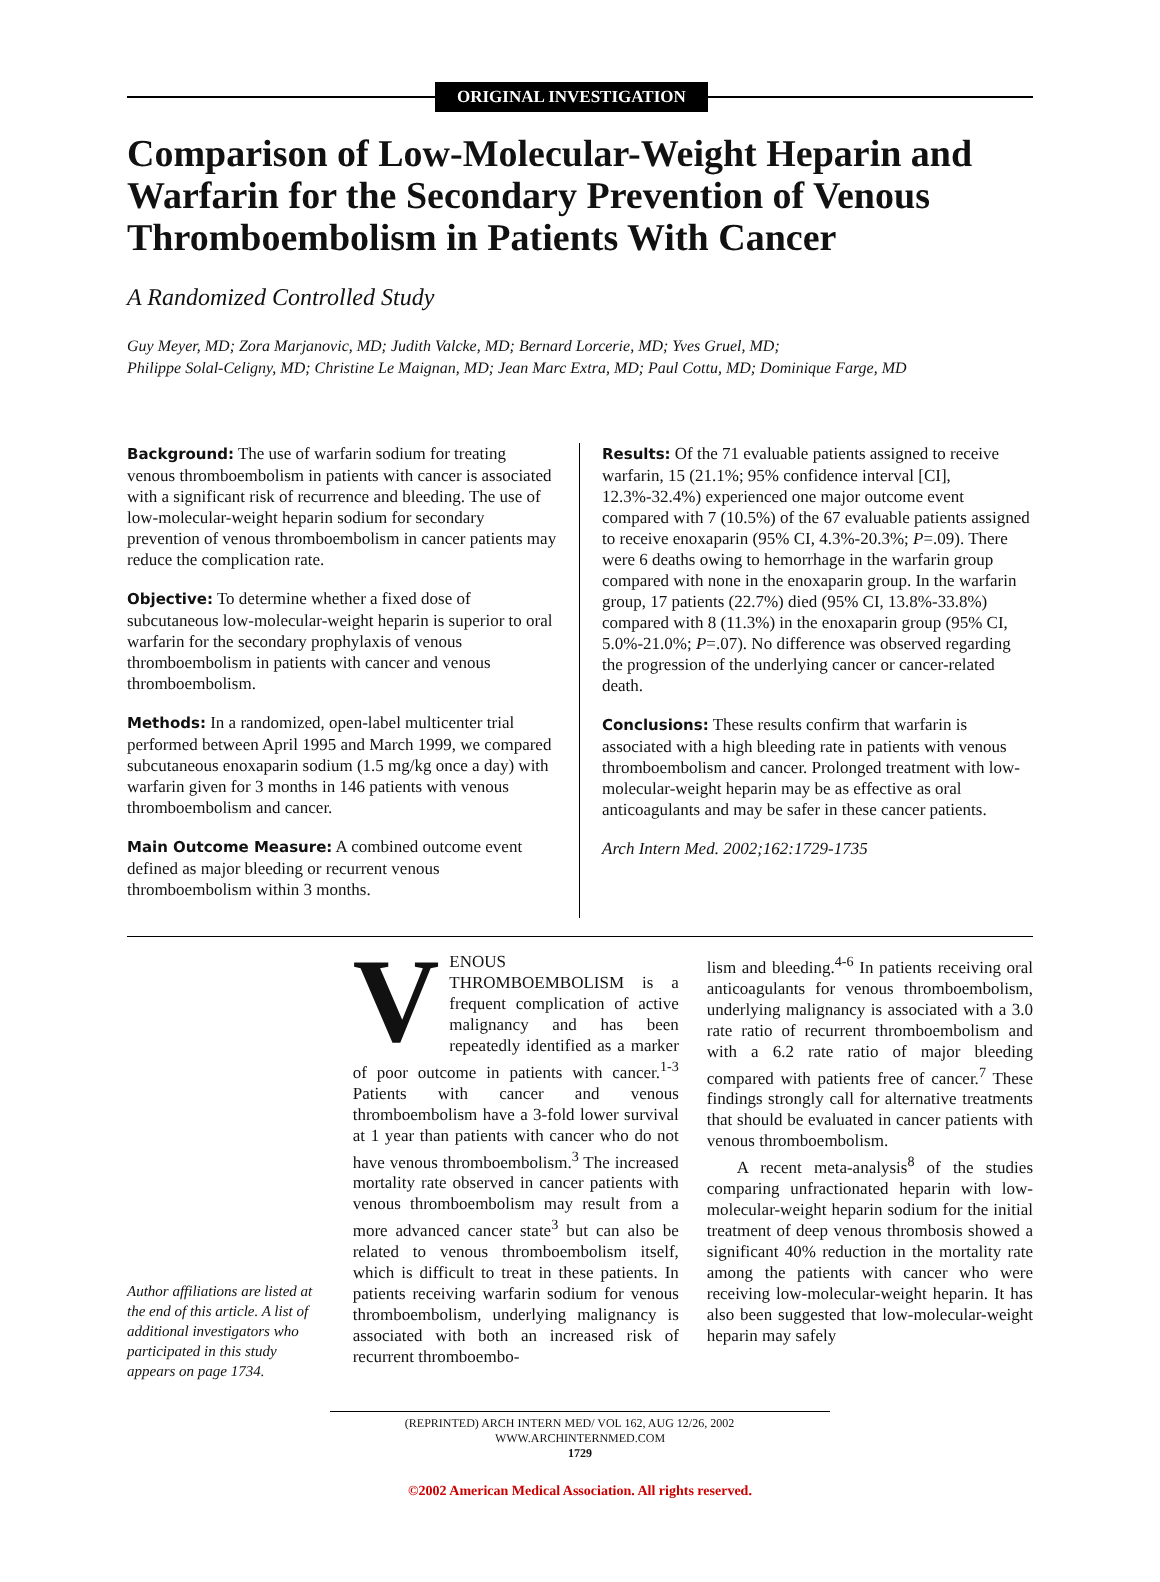ORIGINAL INVESTIGATION
Comparison of Low-Molecular-Weight Heparin and Warfarin for the Secondary Prevention of Venous Thromboembolism in Patients With Cancer
A Randomized Controlled Study
Guy Meyer, MD; Zora Marjanovic, MD; Judith Valcke, MD; Bernard Lorcerie, MD; Yves Gruel, MD;
Philippe Solal-Celigny, MD; Christine Le Maignan, MD; Jean Marc Extra, MD; Paul Cottu, MD; Dominique Farge, MD
Background: The use of warfarin sodium for treating venous thromboembolism in patients with cancer is associated with a significant risk of recurrence and bleeding. The use of low-molecular-weight heparin sodium for secondary prevention of venous thromboembolism in cancer patients may reduce the complication rate.
Objective: To determine whether a fixed dose of subcutaneous low-molecular-weight heparin is superior to oral warfarin for the secondary prophylaxis of venous thromboembolism in patients with cancer and venous thromboembolism.
Methods: In a randomized, open-label multicenter trial performed between April 1995 and March 1999, we compared subcutaneous enoxaparin sodium (1.5 mg/kg once a day) with warfarin given for 3 months in 146 patients with venous thromboembolism and cancer.
Main Outcome Measure: A combined outcome event defined as major bleeding or recurrent venous thromboembolism within 3 months.
Results: Of the 71 evaluable patients assigned to receive warfarin, 15 (21.1%; 95% confidence interval [CI], 12.3%-32.4%) experienced one major outcome event compared with 7 (10.5%) of the 67 evaluable patients assigned to receive enoxaparin (95% CI, 4.3%-20.3%; P=.09). There were 6 deaths owing to hemorrhage in the warfarin group compared with none in the enoxaparin group. In the warfarin group, 17 patients (22.7%) died (95% CI, 13.8%-33.8%) compared with 8 (11.3%) in the enoxaparin group (95% CI, 5.0%-21.0%; P=.07). No difference was observed regarding the progression of the underlying cancer or cancer-related death.
Conclusions: These results confirm that warfarin is associated with a high bleeding rate in patients with venous thromboembolism and cancer. Prolonged treatment with low-molecular-weight heparin may be as effective as oral anticoagulants and may be safer in these cancer patients.
Arch Intern Med. 2002;162:1729-1735
Author affiliations are listed at the end of this article. A list of additional investigators who participated in this study appears on page 1734.
VENOUS THROMBOEMBOLISM is a frequent complication of active malignancy and has been repeatedly identified as a marker of poor outcome in patients with cancer.<sup>1-3</sup> Patients with cancer and venous thromboembolism have a 3-fold lower survival at 1 year than patients with cancer who do not have venous thromboembolism.<sup>3</sup> The increased mortality rate observed in cancer patients with venous thromboembolism may result from a more advanced cancer state<sup>3</sup> but can also be related to venous thromboembolism itself, which is difficult to treat in these patients. In patients receiving warfarin sodium for venous thromboembolism, underlying malignancy is associated with both an increased risk of recurrent thromboembo-
lism and bleeding.<sup>4-6</sup> In patients receiving oral anticoagulants for venous thromboembolism, underlying malignancy is associated with a 3.0 rate ratio of recurrent thromboembolism and with a 6.2 rate ratio of major bleeding compared with patients free of cancer.<sup>7</sup> These findings strongly call for alternative treatments that should be evaluated in cancer patients with venous thromboembolism.
A recent meta-analysis<sup>8</sup> of the studies comparing unfractionated heparin with low-molecular-weight heparin sodium for the initial treatment of deep venous thrombosis showed a significant 40% reduction in the mortality rate among the patients with cancer who were receiving low-molecular-weight heparin. It has also been suggested that low-molecular-weight heparin may safely
(REPRINTED) ARCH INTERN MED/ VOL 162, AUG 12/26, 2002 WWW.ARCHINTERNMED.COM
1729
©2002 American Medical Association. All rights reserved.